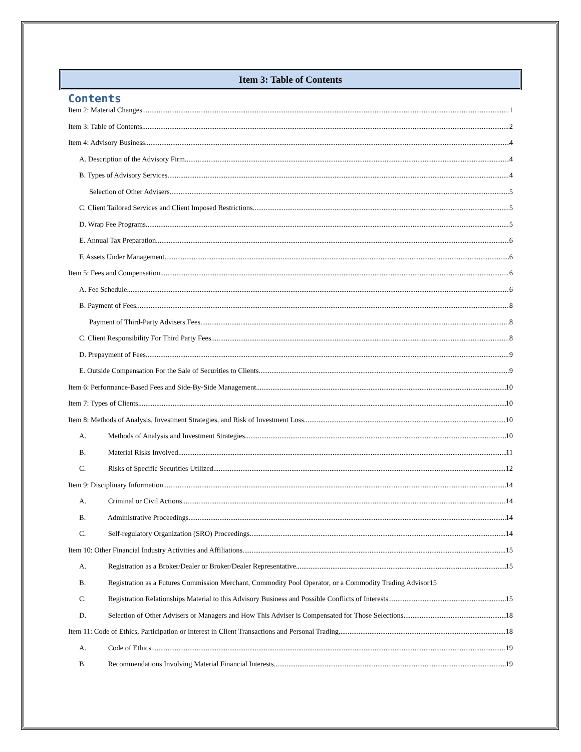Item 3: Table of Contents
Contents
Item 2: Material Changes 1
Item 3: Table of Contents 2
Item 4: Advisory Business 4
A. Description of the Advisory Firm 4
B. Types of Advisory Services 4
Selection of Other Advisers 5
C. Client Tailored Services and Client Imposed Restrictions 5
D. Wrap Fee Programs 5
E. Annual Tax Preparation 6
F. Assets Under Management 6
Item 5: Fees and Compensation 6
A. Fee Schedule 6
B. Payment of Fees 8
Payment of Third-Party Advisers Fees 8
C. Client Responsibility For Third Party Fees 8
D. Prepayment of Fees 9
E. Outside Compensation For the Sale of Securities to Clients 9
Item 6: Performance-Based Fees and Side-By-Side Management 10
Item 7: Types of Clients 10
Item 8: Methods of Analysis, Investment Strategies, and Risk of Investment Loss 10
A. Methods of Analysis and Investment Strategies 10
B. Material Risks Involved 11
C. Risks of Specific Securities Utilized 12
Item 9: Disciplinary Information 14
A. Criminal or Civil Actions 14
B. Administrative Proceedings 14
C. Self-regulatory Organization (SRO) Proceedings 14
Item 10: Other Financial Industry Activities and Affiliations 15
A. Registration as a Broker/Dealer or Broker/Dealer Representative 15
B. Registration as a Futures Commission Merchant, Commodity Pool Operator, or a Commodity Trading Advisor 15
C. Registration Relationships Material to this Advisory Business and Possible Conflicts of Interests 15
D. Selection of Other Advisers or Managers and How This Adviser is Compensated for Those Selections 18
Item 11: Code of Ethics, Participation or Interest in Client Transactions and Personal Trading 18
A. Code of Ethics 19
B. Recommendations Involving Material Financial Interests 19